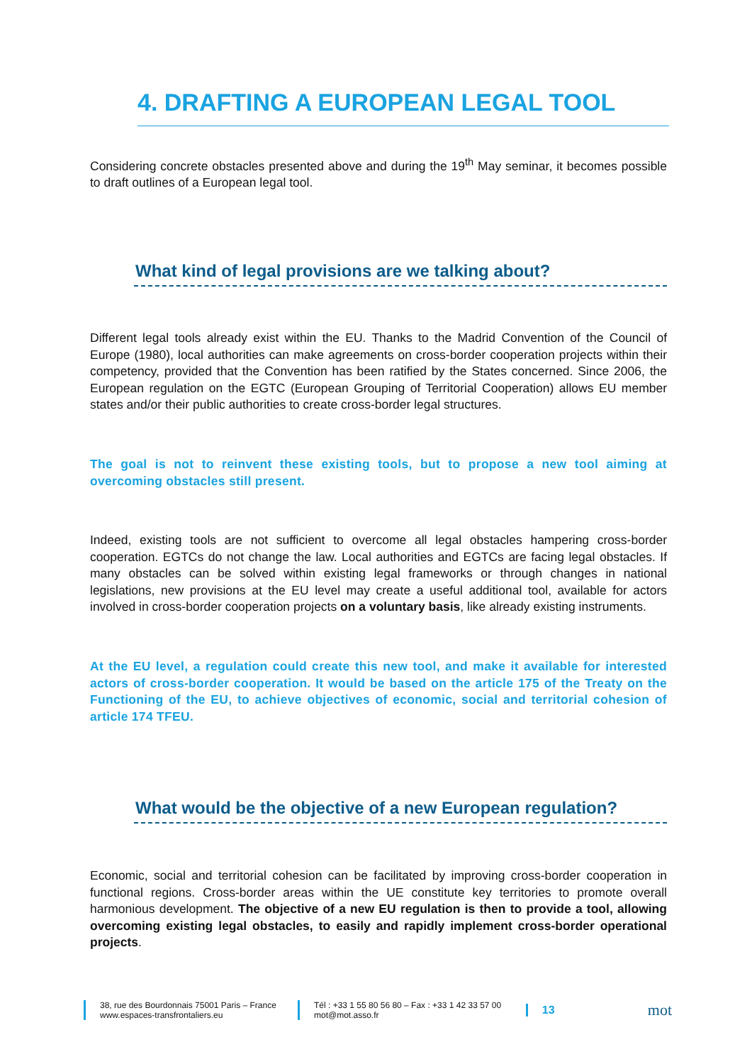4. DRAFTING A EUROPEAN LEGAL TOOL
Considering concrete obstacles presented above and during the 19<sup>th</sup> May seminar, it becomes possible to draft outlines of a European legal tool.
What kind of legal provisions are we talking about?
Different legal tools already exist within the EU. Thanks to the Madrid Convention of the Council of Europe (1980), local authorities can make agreements on cross-border cooperation projects within their competency, provided that the Convention has been ratified by the States concerned. Since 2006, the European regulation on the EGTC (European Grouping of Territorial Cooperation) allows EU member states and/or their public authorities to create cross-border legal structures.
The goal is not to reinvent these existing tools, but to propose a new tool aiming at overcoming obstacles still present.
Indeed, existing tools are not sufficient to overcome all legal obstacles hampering cross-border cooperation. EGTCs do not change the law. Local authorities and EGTCs are facing legal obstacles. If many obstacles can be solved within existing legal frameworks or through changes in national legislations, new provisions at the EU level may create a useful additional tool, available for actors involved in cross-border cooperation projects on a voluntary basis, like already existing instruments.
At the EU level, a regulation could create this new tool, and make it available for interested actors of cross-border cooperation. It would be based on the article 175 of the Treaty on the Functioning of the EU, to achieve objectives of economic, social and territorial cohesion of article 174 TFEU.
What would be the objective of a new European regulation?
Economic, social and territorial cohesion can be facilitated by improving cross-border cooperation in functional regions. Cross-border areas within the UE constitute key territories to promote overall harmonious development. The objective of a new EU regulation is then to provide a tool, allowing overcoming existing legal obstacles, to easily and rapidly implement cross-border operational projects.
38, rue des Bourdonnais 75001 Paris – France
www.espaces-transfrontaliers.eu
Tél : +33 1 55 80 56 80 – Fax : +33 1 42 33 57 00
mot@mot.asso.fr
13
mot